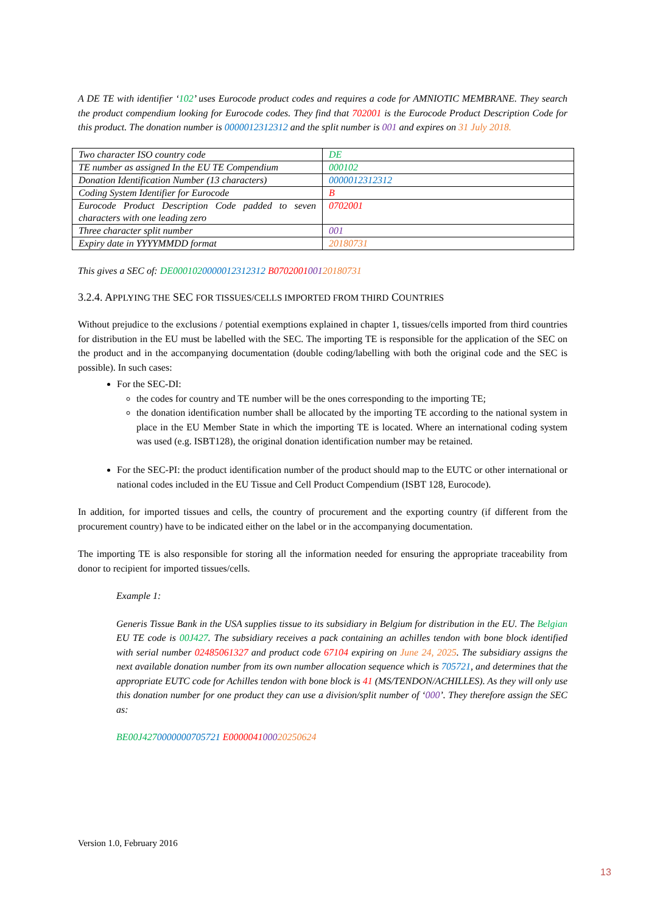A DE TE with identifier ‘102’ uses Eurocode product codes and requires a code for AMNIOTIC MEMBRANE. They search the product compendium looking for Eurocode codes. They find that 702001 is the Eurocode Product Description Code for this product. The donation number is 0000012312312 and the split number is 001 and expires on 31 July 2018.
| Two character ISO country code | DE |
| TE number as assigned In the EU TE Compendium | 000102 |
| Donation Identification Number (13 characters) | 0000012312312 |
| Coding System Identifier for Eurocode | B |
| Eurocode Product Description Code padded to seven characters with one leading zero | 0702001 |
| Three character split number | 001 |
| Expiry date in YYYYMMDD format | 20180731 |
This gives a SEC of: DE0001020000012312312 B070200100120180731
3.2.4. APPLYING THE SEC FOR TISSUES/CELLS IMPORTED FROM THIRD COUNTRIES
Without prejudice to the exclusions / potential exemptions explained in chapter 1, tissues/cells imported from third countries for distribution in the EU must be labelled with the SEC. The importing TE is responsible for the application of the SEC on the product and in the accompanying documentation (double coding/labelling with both the original code and the SEC is possible). In such cases:
For the SEC-DI:
the codes for country and TE number will be the ones corresponding to the importing TE;
the donation identification number shall be allocated by the importing TE according to the national system in place in the EU Member State in which the importing TE is located. Where an international coding system was used (e.g. ISBT128), the original donation identification number may be retained.
For the SEC-PI: the product identification number of the product should map to the EUTC or other international or national codes included in the EU Tissue and Cell Product Compendium (ISBT 128, Eurocode).
In addition, for imported tissues and cells, the country of procurement and the exporting country (if different from the procurement country) have to be indicated either on the label or in the accompanying documentation.
The importing TE is also responsible for storing all the information needed for ensuring the appropriate traceability from donor to recipient for imported tissues/cells.
Example 1:
Generis Tissue Bank in the USA supplies tissue to its subsidiary in Belgium for distribution in the EU. The Belgian EU TE code is 00J427. The subsidiary receives a pack containing an achilles tendon with bone block identified with serial number 02485061327 and product code 67104 expiring on June 24, 2025. The subsidiary assigns the next available donation number from its own number allocation sequence which is 705721, and determines that the appropriate EUTC code for Achilles tendon with bone block is 41 (MS/TENDON/ACHILLES). As they will only use this donation number for one product they can use a division/split number of ‘000’. They therefore assign the SEC as:
BE00J4270000000705721 E000004100020250624
Version 1.0, February 2016
13